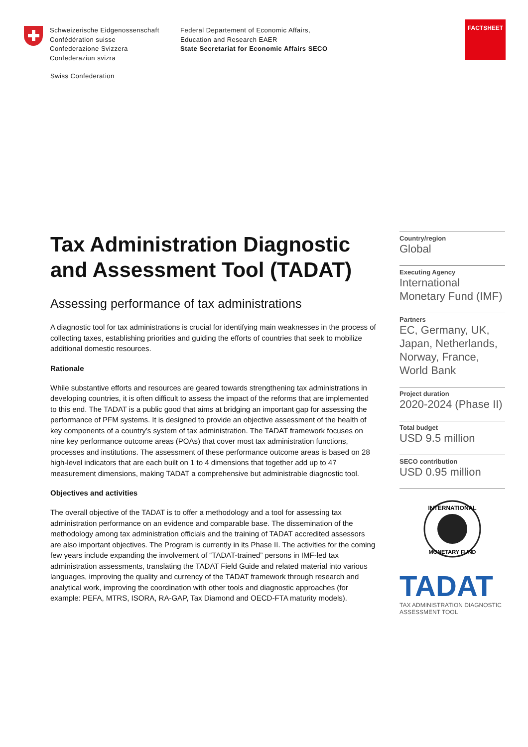Schweizerische Eidgenossenschaft
Confédération suisse
Confederazione Svizzera
Confederaziun svizra
Federal Departement of Economic Affairs,
Education and Research EAER
State Secretariat for Economic Affairs SECO
FACTSHEET
Swiss Confederation
Tax Administration Diagnostic and Assessment Tool (TADAT)
Assessing performance of tax administrations
A diagnostic tool for tax administrations is crucial for identifying main weaknesses in the process of collecting taxes, establishing priorities and guiding the efforts of countries that seek to mobilize additional domestic resources.
Rationale
While substantive efforts and resources are geared towards strengthening tax administrations in developing countries, it is often difficult to assess the impact of the reforms that are implemented to this end. The TADAT is a public good that aims at bridging an important gap for assessing the performance of PFM systems. It is designed to provide an objective assessment of the health of key components of a country’s system of tax administration. The TADAT framework focuses on nine key performance outcome areas (POAs) that cover most tax administration functions, processes and institutions. The assessment of these performance outcome areas is based on 28 high-level indicators that are each built on 1 to 4 dimensions that together add up to 47 measurement dimensions, making TADAT a comprehensive but administrable diagnostic tool.
Objectives and activities
The overall objective of the TADAT is to offer a methodology and a tool for assessing tax administration performance on an evidence and comparable base. The dissemination of the methodology among tax administration officials and the training of TADAT accredited assessors are also important objectives. The Program is currently in its Phase II. The activities for the coming few years include expanding the involvement of “TADAT-trained” persons in IMF-led tax administration assessments, translating the TADAT Field Guide and related material into various languages, improving the quality and currency of the TADAT framework through research and analytical work, improving the coordination with other tools and diagnostic approaches (for example: PEFA, MTRS, ISORA, RA-GAP, Tax Diamond and OECD-FTA maturity models).
Country/region
Global
Executing Agency
International Monetary Fund (IMF)
Partners
EC, Germany, UK, Japan, Netherlands, Norway, France, World Bank
Project duration
2020-2024 (Phase II)
Total budget
USD 9.5 million
SECO contribution
USD 0.95 million
INTERNATIONAL
MONETARY FUND
TADAT
TAX ADMINISTRATION DIAGNOSTIC
ASSESSMENT TOOL